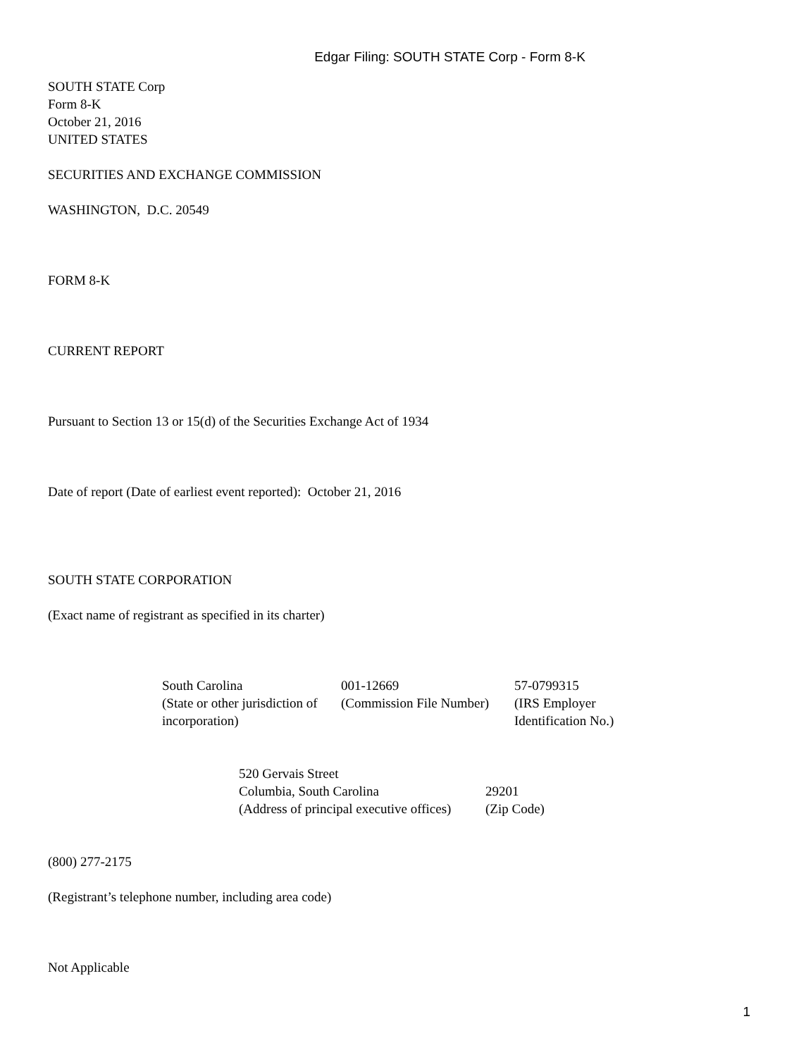Edgar Filing: SOUTH STATE Corp - Form 8-K
SOUTH STATE Corp
Form 8-K
October 21, 2016
UNITED STATES
SECURITIES AND EXCHANGE COMMISSION
WASHINGTON, D.C. 20549
FORM 8-K
CURRENT REPORT
Pursuant to Section 13 or 15(d) of the Securities Exchange Act of 1934
Date of report (Date of earliest event reported): October 21, 2016
SOUTH STATE CORPORATION
(Exact name of registrant as specified in its charter)
| South Carolina (State or other jurisdiction of incorporation) | 001-12669 (Commission File Number) | 57-0799315 (IRS Employer Identification No.) |
| 520 Gervais Street Columbia, South Carolina (Address of principal executive offices) | 29201 (Zip Code) |
(800) 277-2175
(Registrant’s telephone number, including area code)
Not Applicable
1